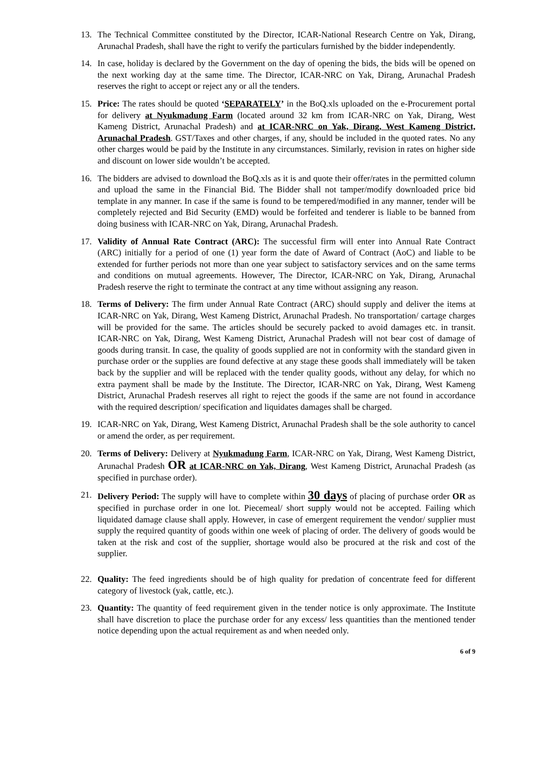13. The Technical Committee constituted by the Director, ICAR-National Research Centre on Yak, Dirang, Arunachal Pradesh, shall have the right to verify the particulars furnished by the bidder independently.
14. In case, holiday is declared by the Government on the day of opening the bids, the bids will be opened on the next working day at the same time. The Director, ICAR-NRC on Yak, Dirang, Arunachal Pradesh reserves the right to accept or reject any or all the tenders.
15. Price: The rates should be quoted ‘SEPARATELY’ in the BoQ.xls uploaded on the e-Procurement portal for delivery at Nyukmadung Farm (located around 32 km from ICAR-NRC on Yak, Dirang, West Kameng District, Arunachal Pradesh) and at ICAR-NRC on Yak, Dirang, West Kameng District, Arunachal Pradesh. GST/Taxes and other charges, if any, should be included in the quoted rates. No any other charges would be paid by the Institute in any circumstances. Similarly, revision in rates on higher side and discount on lower side wouldn’t be accepted.
16. The bidders are advised to download the BoQ.xls as it is and quote their offer/rates in the permitted column and upload the same in the Financial Bid. The Bidder shall not tamper/modify downloaded price bid template in any manner. In case if the same is found to be tempered/modified in any manner, tender will be completely rejected and Bid Security (EMD) would be forfeited and tenderer is liable to be banned from doing business with ICAR-NRC on Yak, Dirang, Arunachal Pradesh.
17. Validity of Annual Rate Contract (ARC): The successful firm will enter into Annual Rate Contract (ARC) initially for a period of one (1) year form the date of Award of Contract (AoC) and liable to be extended for further periods not more than one year subject to satisfactory services and on the same terms and conditions on mutual agreements. However, The Director, ICAR-NRC on Yak, Dirang, Arunachal Pradesh reserve the right to terminate the contract at any time without assigning any reason.
18. Terms of Delivery: The firm under Annual Rate Contract (ARC) should supply and deliver the items at ICAR-NRC on Yak, Dirang, West Kameng District, Arunachal Pradesh. No transportation/ cartage charges will be provided for the same. The articles should be securely packed to avoid damages etc. in transit. ICAR-NRC on Yak, Dirang, West Kameng District, Arunachal Pradesh will not bear cost of damage of goods during transit. In case, the quality of goods supplied are not in conformity with the standard given in purchase order or the supplies are found defective at any stage these goods shall immediately will be taken back by the supplier and will be replaced with the tender quality goods, without any delay, for which no extra payment shall be made by the Institute. The Director, ICAR-NRC on Yak, Dirang, West Kameng District, Arunachal Pradesh reserves all right to reject the goods if the same are not found in accordance with the required description/ specification and liquidates damages shall be charged.
19. ICAR-NRC on Yak, Dirang, West Kameng District, Arunachal Pradesh shall be the sole authority to cancel or amend the order, as per requirement.
20. Terms of Delivery: Delivery at Nyukmadung Farm, ICAR-NRC on Yak, Dirang, West Kameng District, Arunachal Pradesh OR at ICAR-NRC on Yak, Dirang, West Kameng District, Arunachal Pradesh (as specified in purchase order).
21. Delivery Period: The supply will have to complete within 30 days of placing of purchase order OR as specified in purchase order in one lot. Piecemeal/ short supply would not be accepted. Failing which liquidated damage clause shall apply. However, in case of emergent requirement the vendor/ supplier must supply the required quantity of goods within one week of placing of order. The delivery of goods would be taken at the risk and cost of the supplier, shortage would also be procured at the risk and cost of the supplier.
22. Quality: The feed ingredients should be of high quality for predation of concentrate feed for different category of livestock (yak, cattle, etc.).
23. Quantity: The quantity of feed requirement given in the tender notice is only approximate. The Institute shall have discretion to place the purchase order for any excess/ less quantities than the mentioned tender notice depending upon the actual requirement as and when needed only.
6 of 9